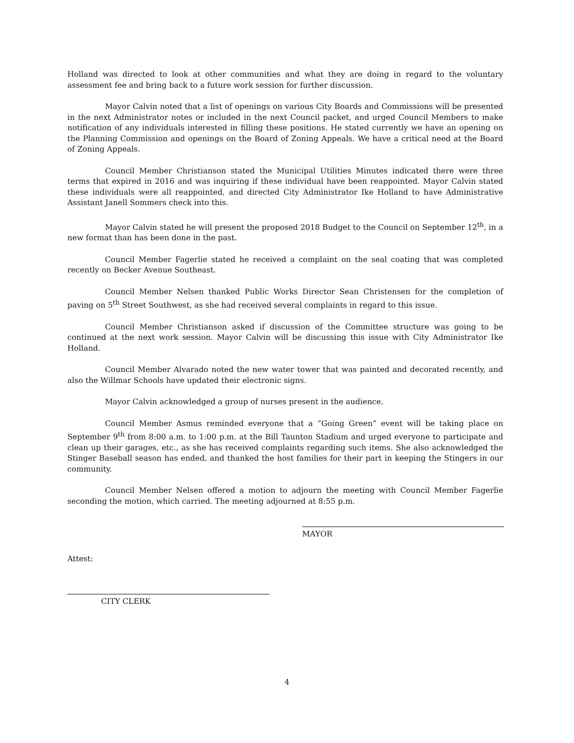Holland was directed to look at other communities and what they are doing in regard to the voluntary assessment fee and bring back to a future work session for further discussion.
Mayor Calvin noted that a list of openings on various City Boards and Commissions will be presented in the next Administrator notes or included in the next Council packet, and urged Council Members to make notification of any individuals interested in filling these positions. He stated currently we have an opening on the Planning Commission and openings on the Board of Zoning Appeals. We have a critical need at the Board of Zoning Appeals.
Council Member Christianson stated the Municipal Utilities Minutes indicated there were three terms that expired in 2016 and was inquiring if these individual have been reappointed. Mayor Calvin stated these individuals were all reappointed, and directed City Administrator Ike Holland to have Administrative Assistant Janell Sommers check into this.
Mayor Calvin stated he will present the proposed 2018 Budget to the Council on September 12<sup>th</sup>, in a new format than has been done in the past.
Council Member Fagerlie stated he received a complaint on the seal coating that was completed recently on Becker Avenue Southeast.
Council Member Nelsen thanked Public Works Director Sean Christensen for the completion of paving on 5<sup>th</sup> Street Southwest, as she had received several complaints in regard to this issue.
Council Member Christianson asked if discussion of the Committee structure was going to be continued at the next work session. Mayor Calvin will be discussing this issue with City Administrator Ike Holland.
Council Member Alvarado noted the new water tower that was painted and decorated recently, and also the Willmar Schools have updated their electronic signs.
Mayor Calvin acknowledged a group of nurses present in the audience.
Council Member Asmus reminded everyone that a “Going Green” event will be taking place on September 9<sup>th</sup> from 8:00 a.m. to 1:00 p.m. at the Bill Taunton Stadium and urged everyone to participate and clean up their garages, etc., as she has received complaints regarding such items. She also acknowledged the Stinger Baseball season has ended, and thanked the host families for their part in keeping the Stingers in our community.
Council Member Nelsen offered a motion to adjourn the meeting with Council Member Fagerlie seconding the motion, which carried. The meeting adjourned at 8:55 p.m.
MAYOR
Attest:
CITY CLERK
4